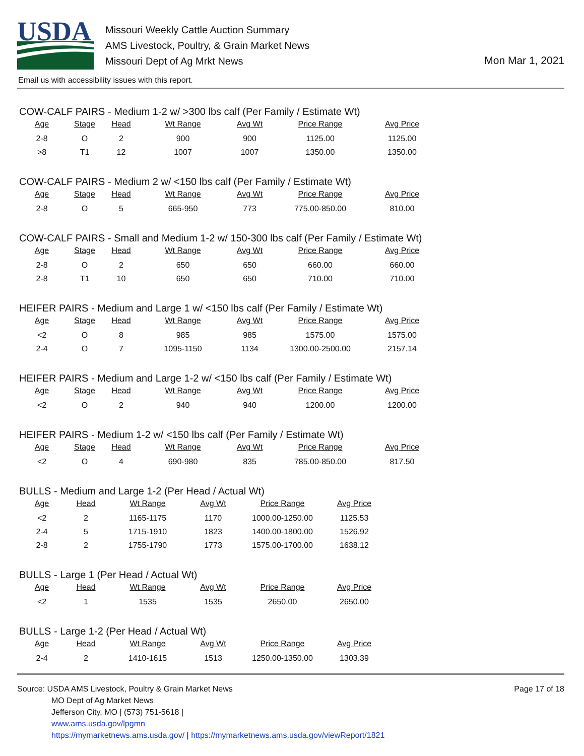USDA
Missouri Weekly Cattle Auction Summary
AMS Livestock, Poultry, & Grain Market News
Missouri Dept of Ag Mrkt News
Mon Mar 1, 2021
Email us with accessibility issues with this report.
COW-CALF PAIRS - Medium 1-2 w/ >300 lbs calf (Per Family / Estimate Wt)
| Age | Stage | Head | Wt Range | Avg Wt | Price Range | Avg Price |
| --- | --- | --- | --- | --- | --- | --- |
| 2-8 | O | 2 | 900 | 900 | 1125.00 | 1125.00 |
| >8 | T1 | 12 | 1007 | 1007 | 1350.00 | 1350.00 |
COW-CALF PAIRS - Medium 2 w/ <150 lbs calf (Per Family / Estimate Wt)
| Age | Stage | Head | Wt Range | Avg Wt | Price Range | Avg Price |
| --- | --- | --- | --- | --- | --- | --- |
| 2-8 | O | 5 | 665-950 | 773 | 775.00-850.00 | 810.00 |
COW-CALF PAIRS - Small and Medium 1-2 w/ 150-300 lbs calf (Per Family / Estimate Wt)
| Age | Stage | Head | Wt Range | Avg Wt | Price Range | Avg Price |
| --- | --- | --- | --- | --- | --- | --- |
| 2-8 | O | 2 | 650 | 650 | 660.00 | 660.00 |
| 2-8 | T1 | 10 | 650 | 650 | 710.00 | 710.00 |
HEIFER PAIRS - Medium and Large 1 w/ <150 lbs calf (Per Family / Estimate Wt)
| Age | Stage | Head | Wt Range | Avg Wt | Price Range | Avg Price |
| --- | --- | --- | --- | --- | --- | --- |
| <2 | O | 8 | 985 | 985 | 1575.00 | 1575.00 |
| 2-4 | O | 7 | 1095-1150 | 1134 | 1300.00-2500.00 | 2157.14 |
HEIFER PAIRS - Medium and Large 1-2 w/ <150 lbs calf (Per Family / Estimate Wt)
| Age | Stage | Head | Wt Range | Avg Wt | Price Range | Avg Price |
| --- | --- | --- | --- | --- | --- | --- |
| <2 | O | 2 | 940 | 940 | 1200.00 | 1200.00 |
HEIFER PAIRS - Medium 1-2 w/ <150 lbs calf (Per Family / Estimate Wt)
| Age | Stage | Head | Wt Range | Avg Wt | Price Range | Avg Price |
| --- | --- | --- | --- | --- | --- | --- |
| <2 | O | 4 | 690-980 | 835 | 785.00-850.00 | 817.50 |
BULLS - Medium and Large 1-2 (Per Head / Actual Wt)
| Age | Head | Wt Range | Avg Wt | Price Range | Avg Price |
| --- | --- | --- | --- | --- | --- |
| <2 | 2 | 1165-1175 | 1170 | 1000.00-1250.00 | 1125.53 |
| 2-4 | 5 | 1715-1910 | 1823 | 1400.00-1800.00 | 1526.92 |
| 2-8 | 2 | 1755-1790 | 1773 | 1575.00-1700.00 | 1638.12 |
BULLS - Large 1 (Per Head / Actual Wt)
| Age | Head | Wt Range | Avg Wt | Price Range | Avg Price |
| --- | --- | --- | --- | --- | --- |
| <2 | 1 | 1535 | 1535 | 2650.00 | 2650.00 |
BULLS - Large 1-2 (Per Head / Actual Wt)
| Age | Head | Wt Range | Avg Wt | Price Range | Avg Price |
| --- | --- | --- | --- | --- | --- |
| 2-4 | 2 | 1410-1615 | 1513 | 1250.00-1350.00 | 1303.39 |
Page 17 of 18
Source: USDA AMS Livestock, Poultry & Grain Market News
MO Dept of Ag Market News
Jefferson City, MO | (573) 751-5618 |
www.ams.usda.gov/lpgmn
https://mymarketnews.ams.usda.gov/ | https://mymarketnews.ams.usda.gov/viewReport/1821